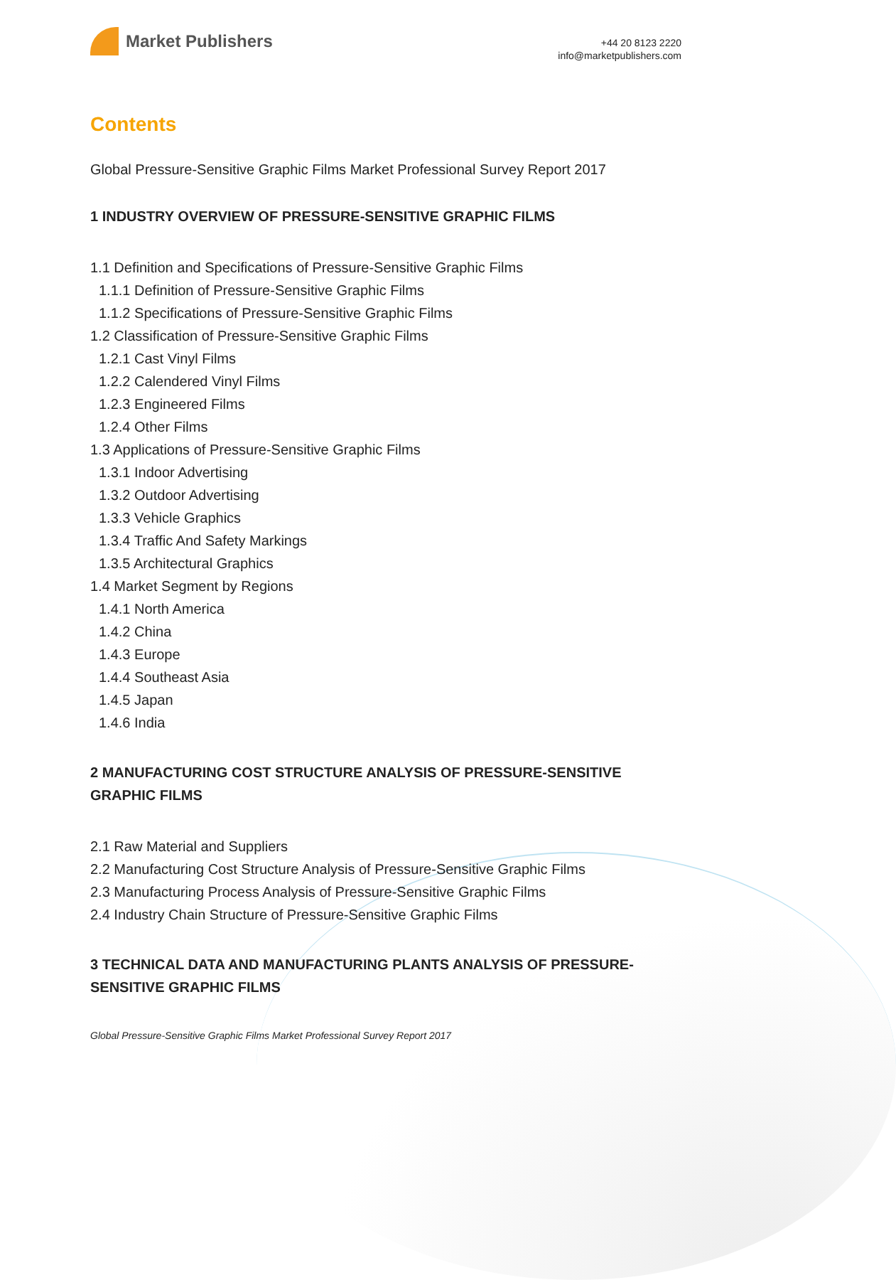Market Publishers
+44 20 8123 2220
info@marketpublishers.com
Contents
Global Pressure-Sensitive Graphic Films Market Professional Survey Report 2017
1 INDUSTRY OVERVIEW OF PRESSURE-SENSITIVE GRAPHIC FILMS
1.1 Definition and Specifications of Pressure-Sensitive Graphic Films
1.1.1 Definition of Pressure-Sensitive Graphic Films
1.1.2 Specifications of Pressure-Sensitive Graphic Films
1.2 Classification of Pressure-Sensitive Graphic Films
1.2.1 Cast Vinyl Films
1.2.2 Calendered Vinyl Films
1.2.3 Engineered Films
1.2.4 Other Films
1.3 Applications of Pressure-Sensitive Graphic Films
1.3.1 Indoor Advertising
1.3.2 Outdoor Advertising
1.3.3 Vehicle Graphics
1.3.4 Traffic And Safety Markings
1.3.5 Architectural Graphics
1.4 Market Segment by Regions
1.4.1 North America
1.4.2 China
1.4.3 Europe
1.4.4 Southeast Asia
1.4.5 Japan
1.4.6 India
2 MANUFACTURING COST STRUCTURE ANALYSIS OF PRESSURE-SENSITIVE GRAPHIC FILMS
2.1 Raw Material and Suppliers
2.2 Manufacturing Cost Structure Analysis of Pressure-Sensitive Graphic Films
2.3 Manufacturing Process Analysis of Pressure-Sensitive Graphic Films
2.4 Industry Chain Structure of Pressure-Sensitive Graphic Films
3 TECHNICAL DATA AND MANUFACTURING PLANTS ANALYSIS OF PRESSURE-SENSITIVE GRAPHIC FILMS
Global Pressure-Sensitive Graphic Films Market Professional Survey Report 2017